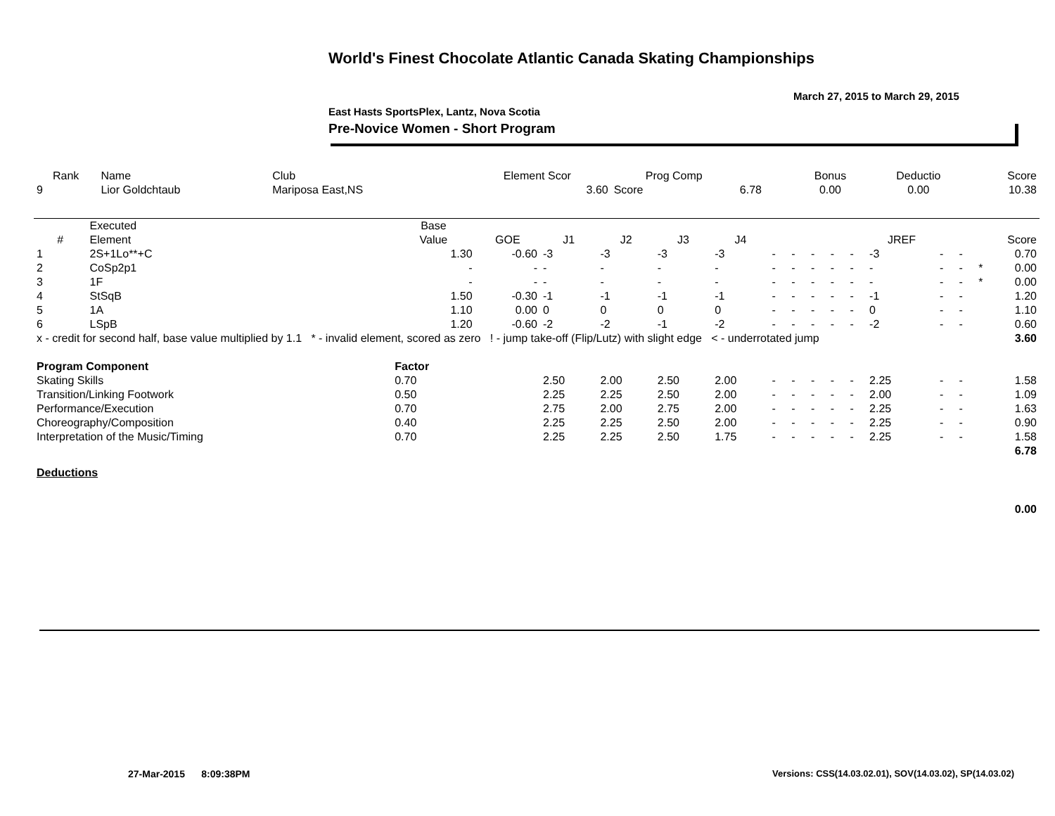World's Finest Chocolate Atlantic Canada Skating Championships
March 27, 2015 to March 29, 2015
East Hasts SportsPlex, Lantz, Nova Scotia
Pre-Novice Women - Short Program
| Rank | Name | Club | Element Scor | Prog Comp | | Bonus | Deductio | Score |
| --- | --- | --- | --- | --- | --- | --- | --- | --- |
| 9 | Lior Goldchtaub | Mariposa East,NS | 3.60 | Score | 6.78 | 0.00 | 0.00 | 10.38 |
| | Executed | Base | | | | | | | | | | | | | | | |
| --- | --- | --- | --- | --- | --- | --- | --- | --- | --- | --- | --- | --- | --- | --- | --- | --- | --- |
| # | Element | Value | GOE | J1 | J2 | J3 | J4 | | | | | | JREF | | | | Score |
| 1 | 2S+1Lo**+C | 1.30 | -0.60 | -3 | -3 | -3 | -3 | - | - | - | - | - | -3 | - | - | | 0.70 |
| 2 | CoSp2p1 | - | - | - | - | - | - | - | - | - | - | - | - | - | - | * | 0.00 |
| 3 | 1F | - | - | - | - | - | - | - | - | - | - | - | - | - | - | * | 0.00 |
| 4 | StSqB | 1.50 | -0.30 | -1 | -1 | -1 | -1 | - | - | - | - | - | -1 | - | - | | 1.20 |
| 5 | 1A | 1.10 | 0.00 | 0 | 0 | 0 | 0 | - | - | - | - | - | 0 | - | - | | 1.10 |
| 6 | LSpB | 1.20 | -0.60 | -2 | -2 | -1 | -2 | - | - | - | - | - | -2 | - | - | | 0.60 |
| x - credit for second half, base value multiplied by 1.1 * - invalid element, scored as zero ! - jump take-off (Flip/Lutz) with slight edge < - underrotated jump | | | | | | | | | | | | | | | | | 3.60 |
| Program Component | | Factor | | | | | | | | | | | | | | | |
| Skating Skills | | 0.70 | | 2.50 | 2.00 | 2.50 | 2.00 | - | - | - | - | - | 2.25 | - | - | | 1.58 |
| Transition/Linking Footwork | | 0.50 | | 2.25 | 2.25 | 2.50 | 2.00 | - | - | - | - | - | 2.00 | - | - | | 1.09 |
| Performance/Execution | | 0.70 | | 2.75 | 2.00 | 2.75 | 2.00 | - | - | - | - | - | 2.25 | - | - | | 1.63 |
| Choreography/Composition | | 0.40 | | 2.25 | 2.25 | 2.50 | 2.00 | - | - | - | - | - | 2.25 | - | - | | 0.90 |
| Interpretation of the Music/Timing | | 0.70 | | 2.25 | 2.25 | 2.50 | 1.75 | - | - | - | - | - | 2.25 | - | - | | 1.58 |
| | | | | | | | | | | | | | | | | | 6.78 |
| Deductions | | | | | | | | | | | | | | | | | |
| | | | | | | | | | | | | | | | | | 0.00 |
27-Mar-2015 8:09:38PM
Versions: CSS(14.03.02.01), SOV(14.03.02), SP(14.03.02)